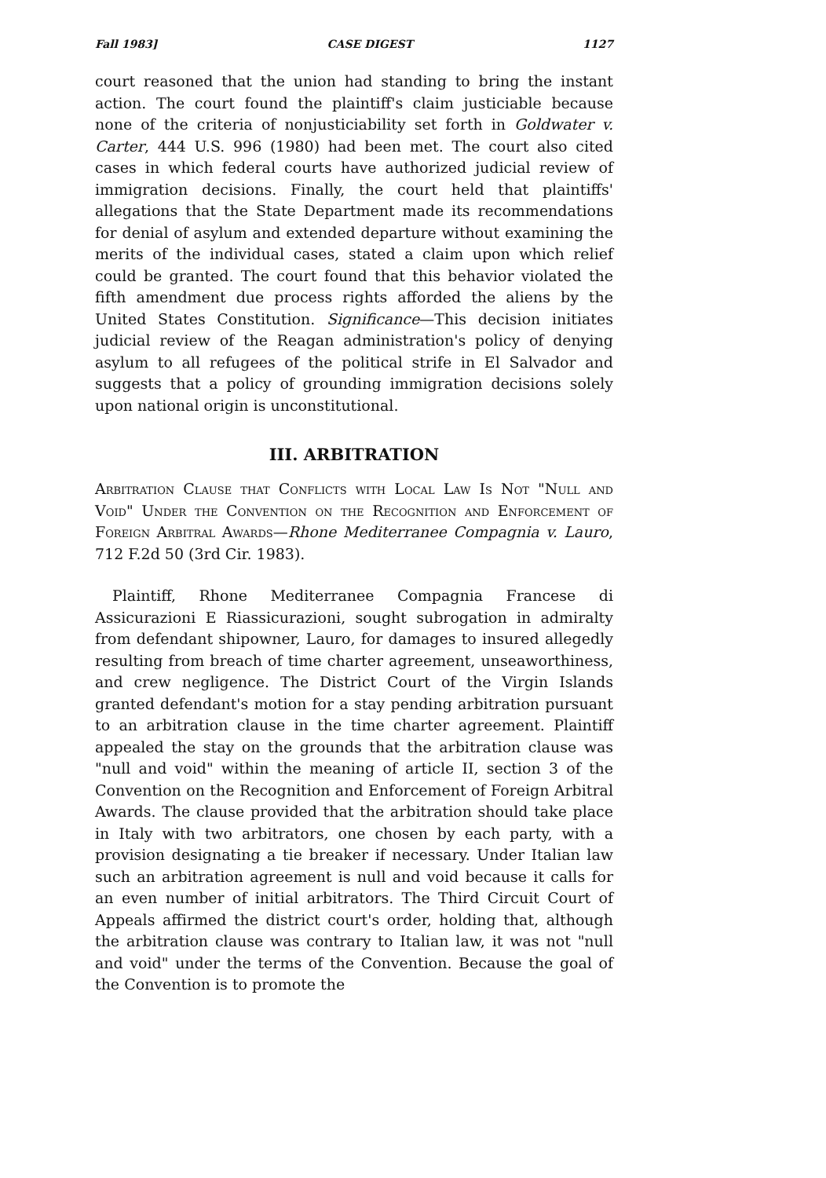Fall 1983] CASE DIGEST 1127
court reasoned that the union had standing to bring the instant action. The court found the plaintiff's claim justiciable because none of the criteria of nonjusticiability set forth in Goldwater v. Carter, 444 U.S. 996 (1980) had been met. The court also cited cases in which federal courts have authorized judicial review of immigration decisions. Finally, the court held that plaintiffs' allegations that the State Department made its recommendations for denial of asylum and extended departure without examining the merits of the individual cases, stated a claim upon which relief could be granted. The court found that this behavior violated the fifth amendment due process rights afforded the aliens by the United States Constitution. Significance—This decision initiates judicial review of the Reagan administration's policy of denying asylum to all refugees of the political strife in El Salvador and suggests that a policy of grounding immigration decisions solely upon national origin is unconstitutional.
III. ARBITRATION
Arbitration Clause that Conflicts with Local Law Is Not "Null and Void" Under the Convention on the Recognition and Enforcement of Foreign Arbitral Awards—Rhone Mediterranee Compagnia v. Lauro, 712 F.2d 50 (3rd Cir. 1983).
Plaintiff, Rhone Mediterranee Compagnia Francese di Assicurazioni E Riassicurazioni, sought subrogation in admiralty from defendant shipowner, Lauro, for damages to insured allegedly resulting from breach of time charter agreement, unseaworthiness, and crew negligence. The District Court of the Virgin Islands granted defendant's motion for a stay pending arbitration pursuant to an arbitration clause in the time charter agreement. Plaintiff appealed the stay on the grounds that the arbitration clause was "null and void" within the meaning of article II, section 3 of the Convention on the Recognition and Enforcement of Foreign Arbitral Awards. The clause provided that the arbitration should take place in Italy with two arbitrators, one chosen by each party, with a provision designating a tie breaker if necessary. Under Italian law such an arbitration agreement is null and void because it calls for an even number of initial arbitrators. The Third Circuit Court of Appeals affirmed the district court's order, holding that, although the arbitration clause was contrary to Italian law, it was not "null and void" under the terms of the Convention. Because the goal of the Convention is to promote the